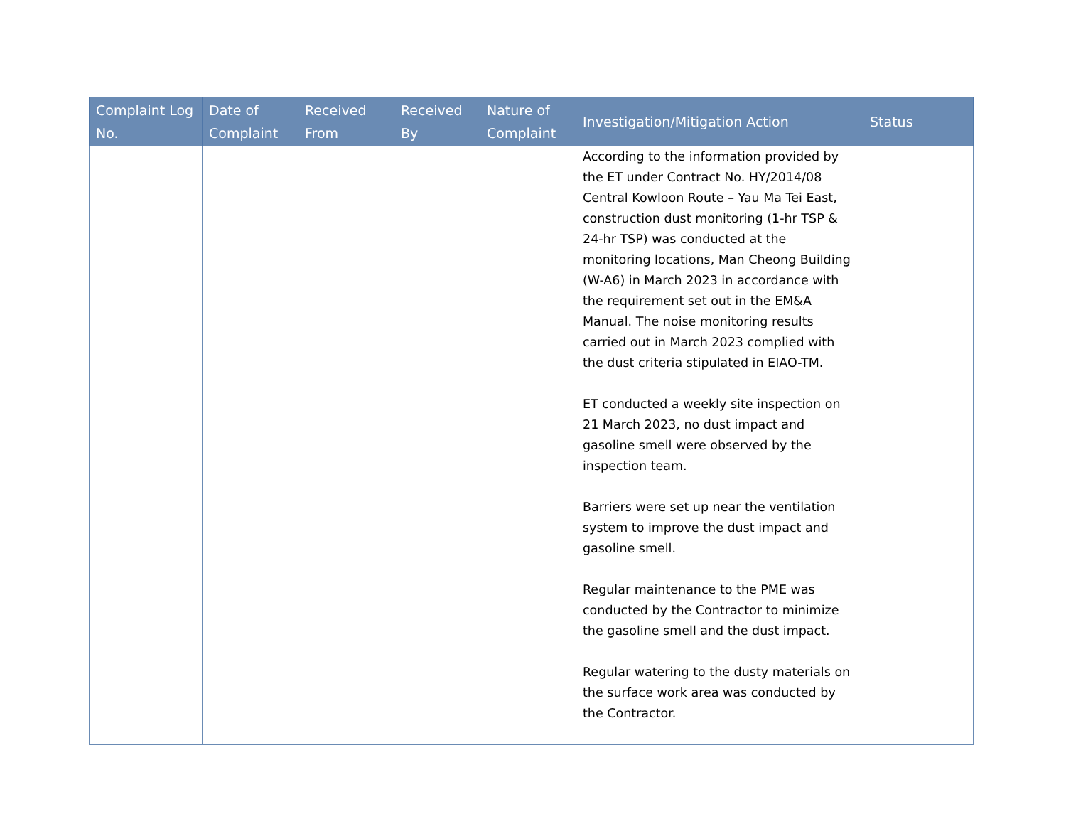| Complaint Log No. | Date of Complaint | Received From | Received By | Nature of Complaint | Investigation/Mitigation Action | Status |
| --- | --- | --- | --- | --- | --- | --- |
| | | | | | According to the information provided by the ET under Contract No. HY/2014/08 Central Kowloon Route – Yau Ma Tei East, construction dust monitoring (1-hr TSP & 24-hr TSP) was conducted at the monitoring locations, Man Cheong Building (W-A6) in March 2023 in accordance with the requirement set out in the EM&A Manual. The noise monitoring results carried out in March 2023 complied with the dust criteria stipulated in EIAO-TM. ET conducted a weekly site inspection on 21 March 2023, no dust impact and gasoline smell were observed by the inspection team. Barriers were set up near the ventilation system to improve the dust impact and gasoline smell. Regular maintenance to the PME was conducted by the Contractor to minimize the gasoline smell and the dust impact. Regular watering to the dusty materials on the surface work area was conducted by the Contractor. | |